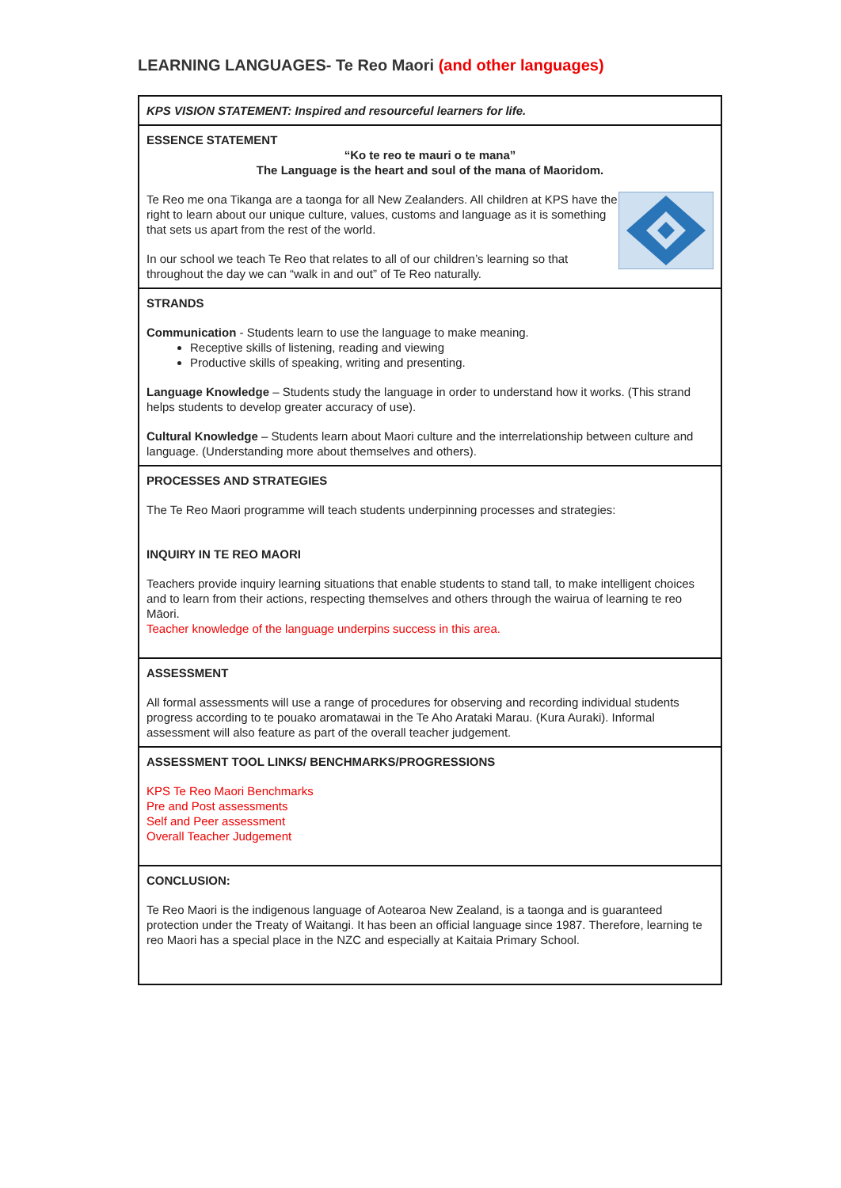LEARNING LANGUAGES- Te Reo Maori (and other languages)
| KPS VISION STATEMENT: Inspired and resourceful learners for life. |
| ESSENCE STATEMENT “Ko te reo te mauri o te mana” The Language is the heart and soul of the mana of Maoridom. Te Reo me ona Tikanga are a taonga for all New Zealanders. All children at KPS have the right to learn about our unique culture, values, customs and language as it is something that sets us apart from the rest of the world. In our school we teach Te Reo that relates to all of our children’s learning so that throughout the day we can “walk in and out” of Te Reo naturally. |
| STRANDS Communication - Students learn to use the language to make meaning. Receptive skills of listening, reading and viewing Productive skills of speaking, writing and presenting. Language Knowledge – Students study the language in order to understand how it works. (This strand helps students to develop greater accuracy of use). Cultural Knowledge – Students learn about Maori culture and the interrelationship between culture and language. (Understanding more about themselves and others). |
| PROCESSES AND STRATEGIES The Te Reo Maori programme will teach students underpinning processes and strategies: INQUIRY IN TE REO MAORI Teachers provide inquiry learning situations that enable students to stand tall, to make intelligent choices and to learn from their actions, respecting themselves and others through the wairua of learning te reo Māori. Teacher knowledge of the language underpins success in this area. |
| ASSESSMENT All formal assessments will use a range of procedures for observing and recording individual students progress according to te pouako aromatawai in the Te Aho Arataki Marau. (Kura Auraki). Informal assessment will also feature as part of the overall teacher judgement. |
| ASSESSMENT TOOL LINKS/ BENCHMARKS/PROGRESSIONS KPS Te Reo Maori Benchmarks Pre and Post assessments Self and Peer assessment Overall Teacher Judgement |
| CONCLUSION: Te Reo Maori is the indigenous language of Aotearoa New Zealand, is a taonga and is guaranteed protection under the Treaty of Waitangi. It has been an official language since 1987. Therefore, learning te reo Maori has a special place in the NZC and especially at Kaitaia Primary School. |